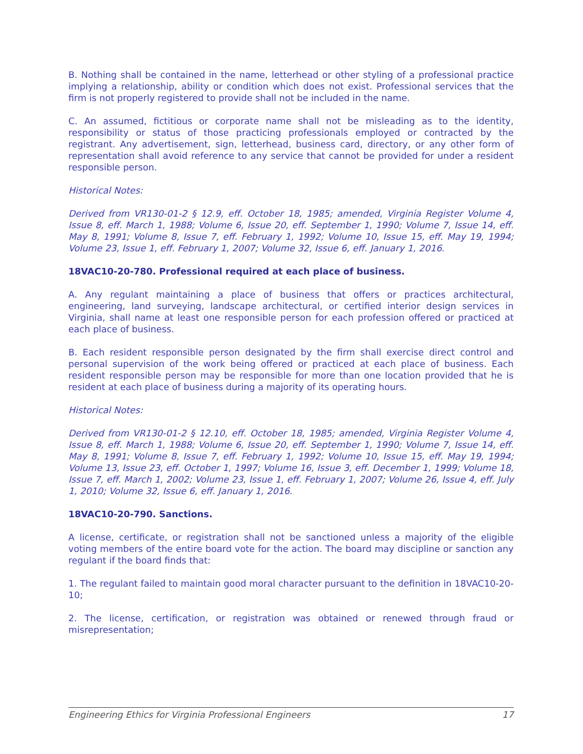B. Nothing shall be contained in the name, letterhead or other styling of a professional practice implying a relationship, ability or condition which does not exist. Professional services that the firm is not properly registered to provide shall not be included in the name.
C. An assumed, fictitious or corporate name shall not be misleading as to the identity, responsibility or status of those practicing professionals employed or contracted by the registrant. Any advertisement, sign, letterhead, business card, directory, or any other form of representation shall avoid reference to any service that cannot be provided for under a resident responsible person.
Historical Notes:
Derived from VR130-01-2 § 12.9, eff. October 18, 1985; amended, Virginia Register Volume 4, Issue 8, eff. March 1, 1988; Volume 6, Issue 20, eff. September 1, 1990; Volume 7, Issue 14, eff. May 8, 1991; Volume 8, Issue 7, eff. February 1, 1992; Volume 10, Issue 15, eff. May 19, 1994; Volume 23, Issue 1, eff. February 1, 2007; Volume 32, Issue 6, eff. January 1, 2016.
18VAC10-20-780. Professional required at each place of business.
A. Any regulant maintaining a place of business that offers or practices architectural, engineering, land surveying, landscape architectural, or certified interior design services in Virginia, shall name at least one responsible person for each profession offered or practiced at each place of business.
B. Each resident responsible person designated by the firm shall exercise direct control and personal supervision of the work being offered or practiced at each place of business. Each resident responsible person may be responsible for more than one location provided that he is resident at each place of business during a majority of its operating hours.
Historical Notes:
Derived from VR130-01-2 § 12.10, eff. October 18, 1985; amended, Virginia Register Volume 4, Issue 8, eff. March 1, 1988; Volume 6, Issue 20, eff. September 1, 1990; Volume 7, Issue 14, eff. May 8, 1991; Volume 8, Issue 7, eff. February 1, 1992; Volume 10, Issue 15, eff. May 19, 1994; Volume 13, Issue 23, eff. October 1, 1997; Volume 16, Issue 3, eff. December 1, 1999; Volume 18, Issue 7, eff. March 1, 2002; Volume 23, Issue 1, eff. February 1, 2007; Volume 26, Issue 4, eff. July 1, 2010; Volume 32, Issue 6, eff. January 1, 2016.
18VAC10-20-790. Sanctions.
A license, certificate, or registration shall not be sanctioned unless a majority of the eligible voting members of the entire board vote for the action. The board may discipline or sanction any regulant if the board finds that:
1. The regulant failed to maintain good moral character pursuant to the definition in 18VAC10-20-10;
2. The license, certification, or registration was obtained or renewed through fraud or misrepresentation;
Engineering Ethics for Virginia Professional Engineers 17